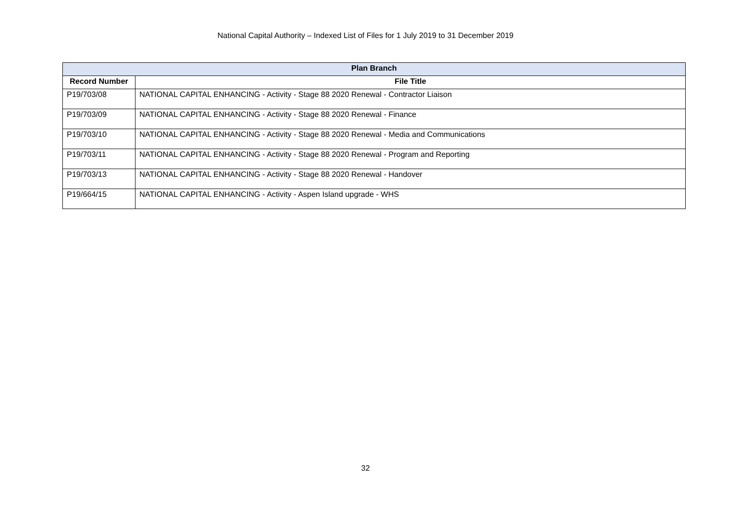National Capital Authority – Indexed List of Files for 1 July 2019 to 31 December 2019
| Plan Branch | |
| --- | --- |
| Record Number | File Title |
| P19/703/08 | NATIONAL CAPITAL ENHANCING - Activity - Stage 88 2020 Renewal - Contractor Liaison |
| P19/703/09 | NATIONAL CAPITAL ENHANCING - Activity - Stage 88 2020 Renewal - Finance |
| P19/703/10 | NATIONAL CAPITAL ENHANCING - Activity - Stage 88 2020 Renewal - Media and Communications |
| P19/703/11 | NATIONAL CAPITAL ENHANCING - Activity - Stage 88 2020 Renewal - Program and Reporting |
| P19/703/13 | NATIONAL CAPITAL ENHANCING - Activity - Stage 88 2020 Renewal - Handover |
| P19/664/15 | NATIONAL CAPITAL ENHANCING - Activity - Aspen Island upgrade - WHS |
32